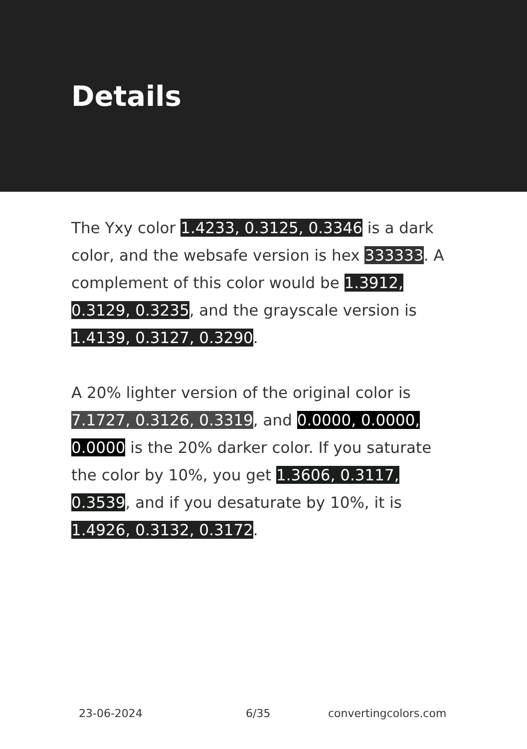Details
The Yxy color 1.4233, 0.3125, 0.3346 is a dark color, and the websafe version is hex 333333. A complement of this color would be 1.3912, 0.3129, 0.3235, and the grayscale version is 1.4139, 0.3127, 0.3290.
A 20% lighter version of the original color is 7.1727, 0.3126, 0.3319, and 0.0000, 0.0000, 0.0000 is the 20% darker color. If you saturate the color by 10%, you get 1.3606, 0.3117, 0.3539, and if you desaturate by 10%, it is 1.4926, 0.3132, 0.3172.
23-06-2024 6/35 convertingcolors.com